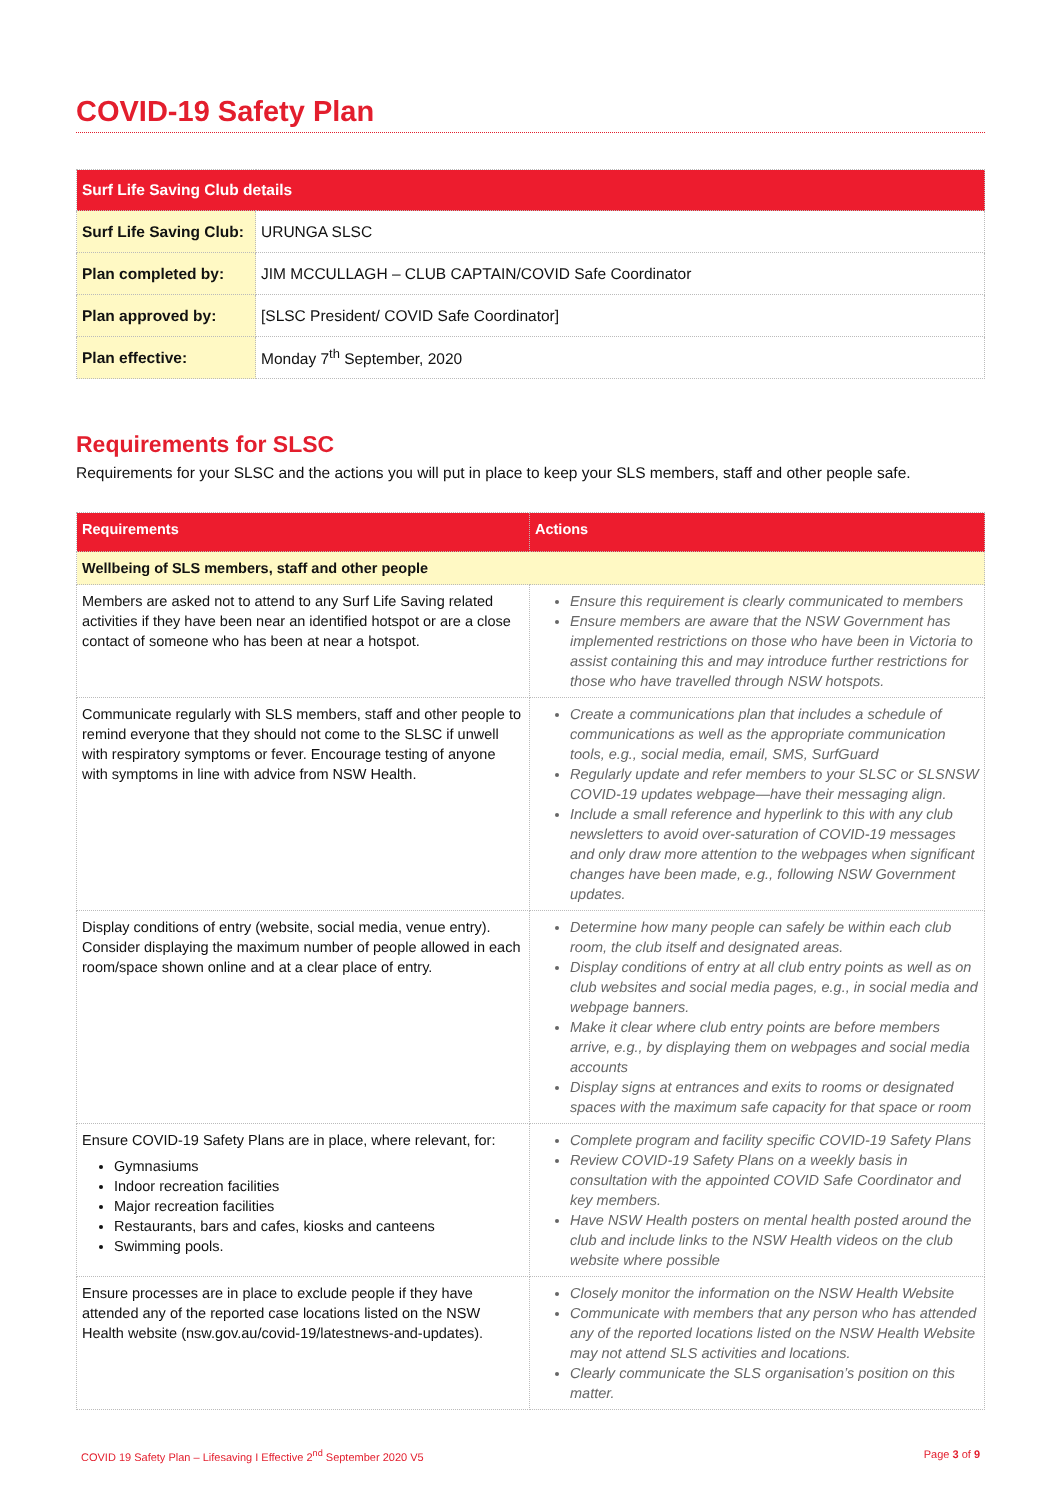COVID-19 Safety Plan
| Surf Life Saving Club details | |
| Surf Life Saving Club: | URUNGA SLSC |
| Plan completed by: | JIM MCCULLAGH – CLUB CAPTAIN/COVID Safe Coordinator |
| Plan approved by: | [SLSC President/ COVID Safe Coordinator] |
| Plan effective: | Monday 7<sup>th</sup> September, 2020 |
Requirements for SLSC
Requirements for your SLSC and the actions you will put in place to keep your SLS members, staff and other people safe.
| Requirements | Actions |
| --- | --- |
| Wellbeing of SLS members, staff and other people | |
| Members are asked not to attend to any Surf Life Saving related activities if they have been near an identified hotspot or are a close contact of someone who has been at near a hotspot. | Ensure this requirement is clearly communicated to members Ensure members are aware that the NSW Government has implemented restrictions on those who have been in Victoria to assist containing this and may introduce further restrictions for those who have travelled through NSW hotspots. |
| Communicate regularly with SLS members, staff and other people to remind everyone that they should not come to the SLSC if unwell with respiratory symptoms or fever. Encourage testing of anyone with symptoms in line with advice from NSW Health. | Create a communications plan that includes a schedule of communications as well as the appropriate communication tools, e.g., social media, email, SMS, SurfGuard Regularly update and refer members to your SLSC or SLSNSW COVID-19 updates webpage—have their messaging align. Include a small reference and hyperlink to this with any club newsletters to avoid over-saturation of COVID-19 messages and only draw more attention to the webpages when significant changes have been made, e.g., following NSW Government updates. |
| Display conditions of entry (website, social media, venue entry). Consider displaying the maximum number of people allowed in each room/space shown online and at a clear place of entry. | Determine how many people can safely be within each club room, the club itself and designated areas. Display conditions of entry at all club entry points as well as on club websites and social media pages, e.g., in social media and webpage banners. Make it clear where club entry points are before members arrive, e.g., by displaying them on webpages and social media accounts Display signs at entrances and exits to rooms or designated spaces with the maximum safe capacity for that space or room |
| Ensure COVID-19 Safety Plans are in place, where relevant, for: Gymnasiums Indoor recreation facilities Major recreation facilities Restaurants, bars and cafes, kiosks and canteens Swimming pools. | Complete program and facility specific COVID-19 Safety Plans Review COVID-19 Safety Plans on a weekly basis in consultation with the appointed COVID Safe Coordinator and key members. Have NSW Health posters on mental health posted around the club and include links to the NSW Health videos on the club website where possible |
| Ensure processes are in place to exclude people if they have attended any of the reported case locations listed on the NSW Health website (nsw.gov.au/covid-19/latestnews-and-updates). | Closely monitor the information on the NSW Health Website Communicate with members that any person who has attended any of the reported locations listed on the NSW Health Website may not attend SLS activities and locations. Clearly communicate the SLS organisation’s position on this matter. |
COVID 19 Safety Plan – Lifesaving I Effective 2<sup>nd</sup> September 2020 V5 Page 3 of 9